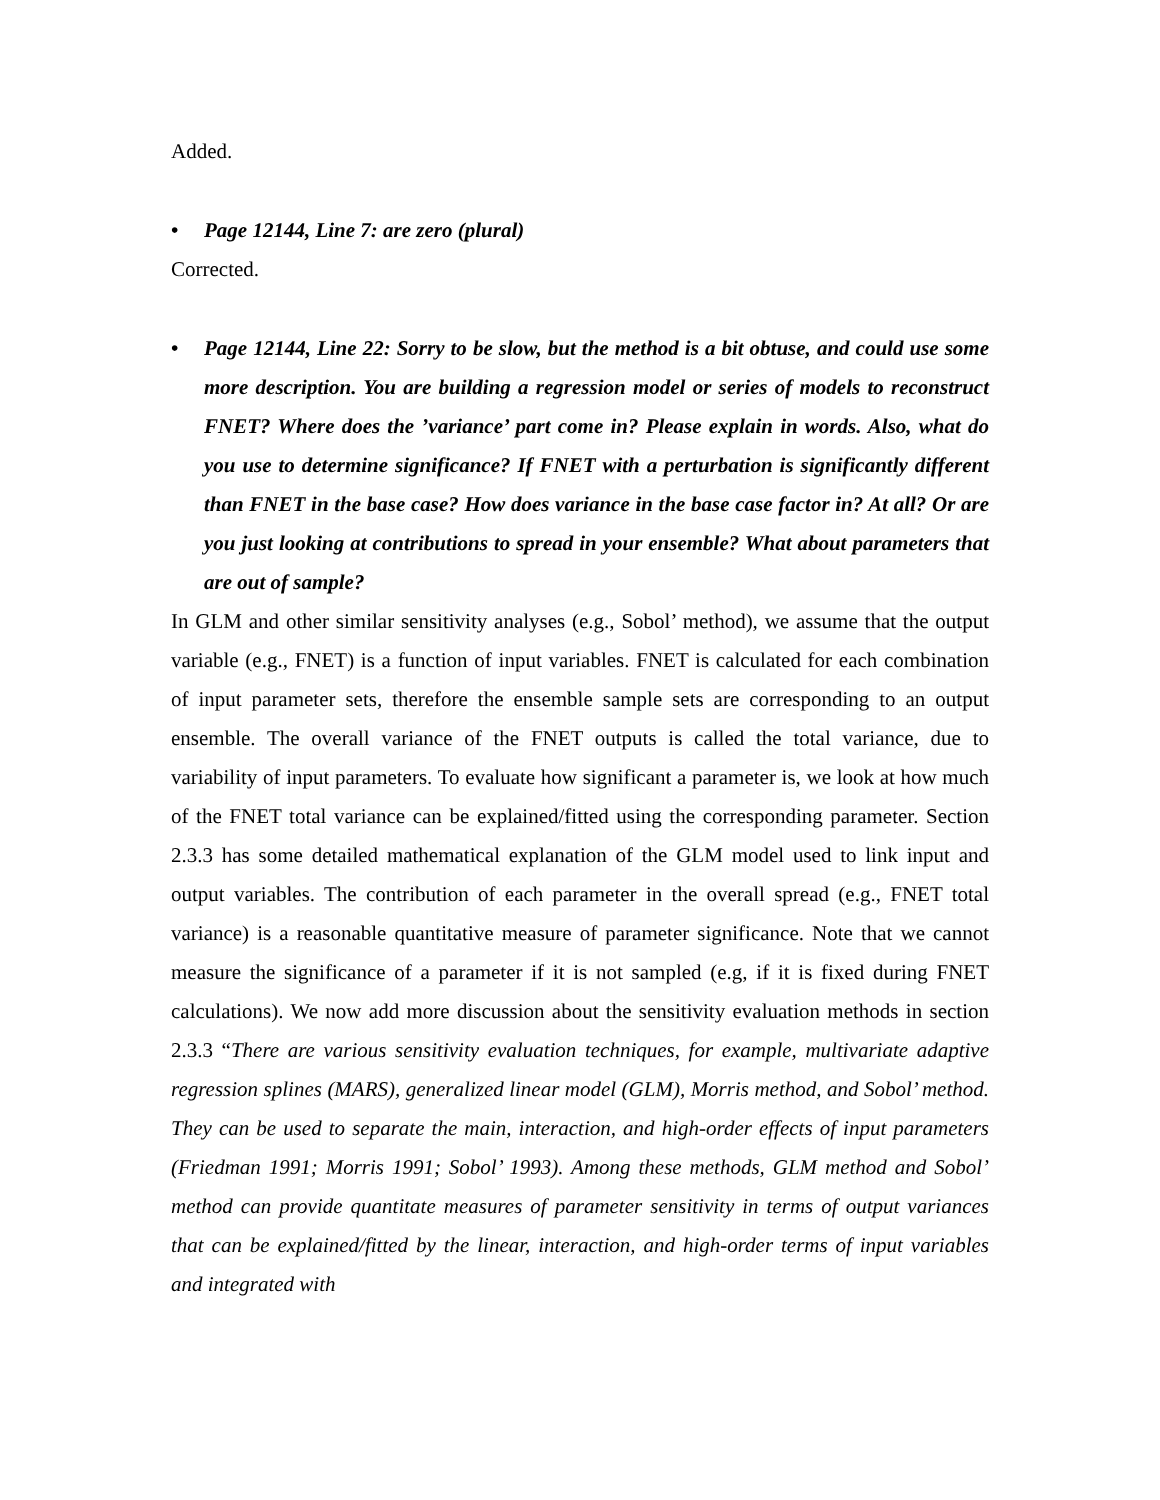Added.
• Page 12144, Line 7: are zero (plural)
Corrected.
• Page 12144, Line 22: Sorry to be slow, but the method is a bit obtuse, and could use some more description. You are building a regression model or series of models to reconstruct FNET? Where does the ’variance’ part come in? Please explain in words. Also, what do you use to determine significance? If FNET with a perturbation is significantly different than FNET in the base case? How does variance in the base case factor in? At all? Or are you just looking at contributions to spread in your ensemble? What about parameters that are out of sample?
In GLM and other similar sensitivity analyses (e.g., Sobol’ method), we assume that the output variable (e.g., FNET) is a function of input variables. FNET is calculated for each combination of input parameter sets, therefore the ensemble sample sets are corresponding to an output ensemble. The overall variance of the FNET outputs is called the total variance, due to variability of input parameters. To evaluate how significant a parameter is, we look at how much of the FNET total variance can be explained/fitted using the corresponding parameter. Section 2.3.3 has some detailed mathematical explanation of the GLM model used to link input and output variables. The contribution of each parameter in the overall spread (e.g., FNET total variance) is a reasonable quantitative measure of parameter significance. Note that we cannot measure the significance of a parameter if it is not sampled (e.g, if it is fixed during FNET calculations). We now add more discussion about the sensitivity evaluation methods in section 2.3.3 “There are various sensitivity evaluation techniques, for example, multivariate adaptive regression splines (MARS), generalized linear model (GLM), Morris method, and Sobol’ method. They can be used to separate the main, interaction, and high-order effects of input parameters (Friedman 1991; Morris 1991; Sobol’ 1993). Among these methods, GLM method and Sobol’ method can provide quantitate measures of parameter sensitivity in terms of output variances that can be explained/fitted by the linear, interaction, and high-order terms of input variables and integrated with